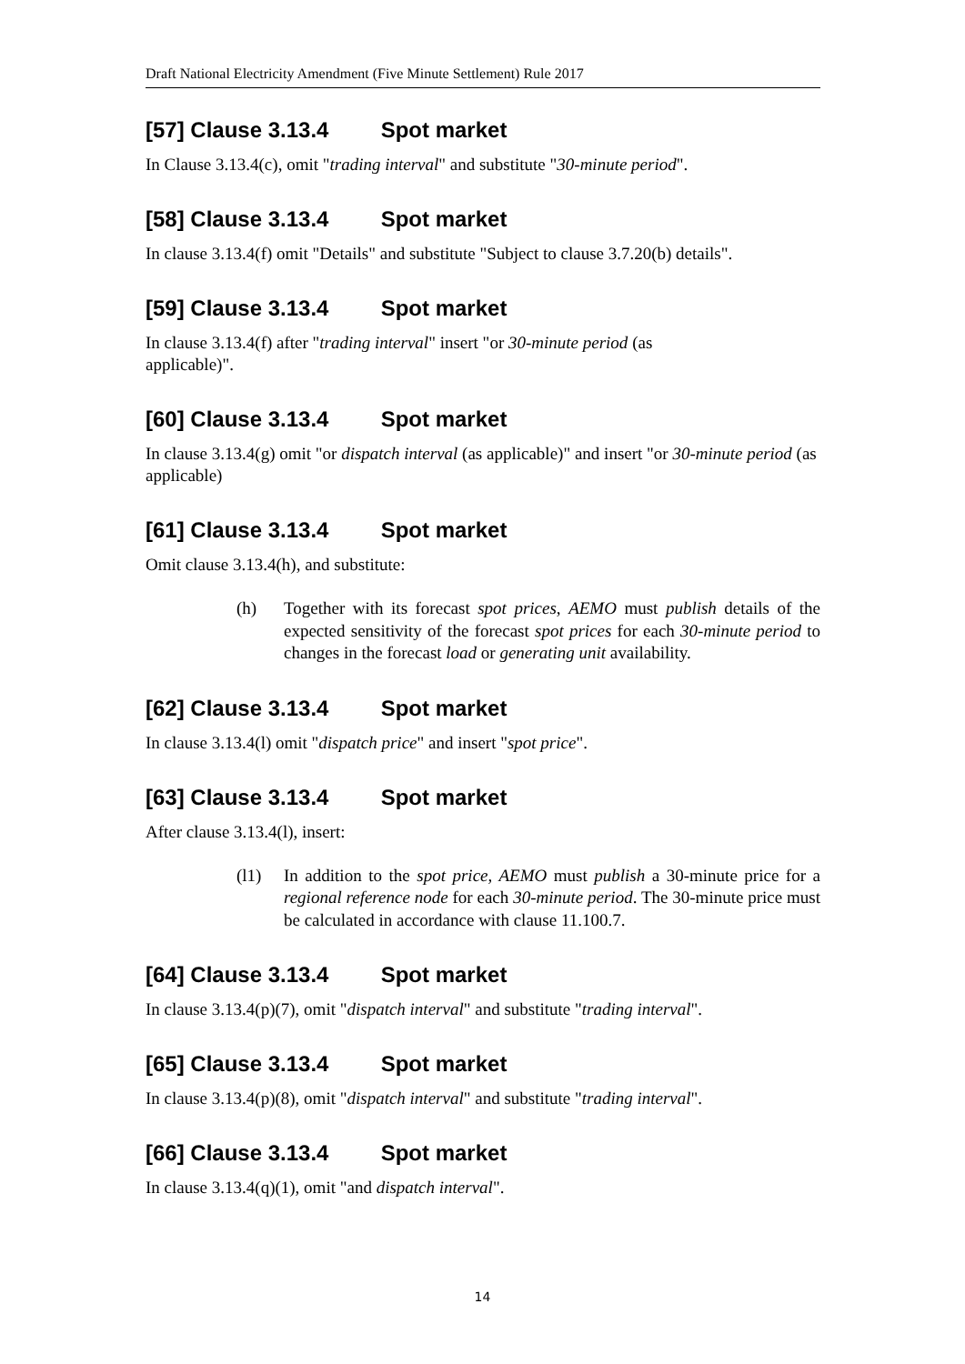Draft National Electricity Amendment (Five Minute Settlement) Rule 2017
[57] Clause 3.13.4 Spot market
In Clause 3.13.4(c), omit "trading interval" and substitute "30-minute period".
[58] Clause 3.13.4 Spot market
In clause 3.13.4(f) omit "Details" and substitute "Subject to clause 3.7.20(b) details".
[59] Clause 3.13.4 Spot market
In clause 3.13.4(f) after "trading interval" insert "or 30-minute period (as
applicable)".
[60] Clause 3.13.4 Spot market
In clause 3.13.4(g) omit "or dispatch interval (as applicable)" and insert "or 30-minute period (as applicable)
[61] Clause 3.13.4 Spot market
Omit clause 3.13.4(h), and substitute:
(h) Together with its forecast spot prices, AEMO must publish details of the expected sensitivity of the forecast spot prices for each 30-minute period to changes in the forecast load or generating unit availability.
[62] Clause 3.13.4 Spot market
In clause 3.13.4(l) omit "dispatch price" and insert "spot price".
[63] Clause 3.13.4 Spot market
After clause 3.13.4(l), insert:
(l1) In addition to the spot price, AEMO must publish a 30-minute price for a regional reference node for each 30-minute period. The 30-minute price must be calculated in accordance with clause 11.100.7.
[64] Clause 3.13.4 Spot market
In clause 3.13.4(p)(7), omit "dispatch interval" and substitute "trading interval".
[65] Clause 3.13.4 Spot market
In clause 3.13.4(p)(8), omit "dispatch interval" and substitute "trading interval".
[66] Clause 3.13.4 Spot market
In clause 3.13.4(q)(1), omit "and dispatch interval".
14